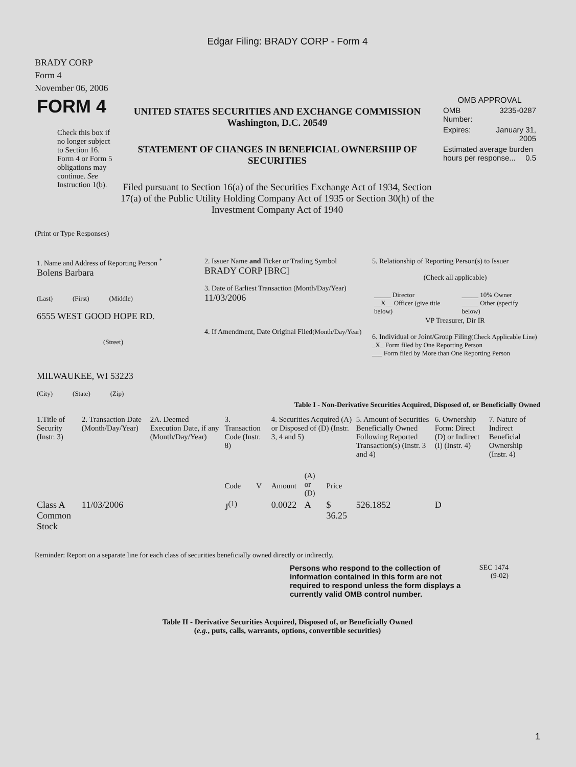Edgar Filing: BRADY CORP - Form 4
BRADY CORP
Form 4
November 06, 2006
| FORM 4 Check this box if no longer subject to Section 16. Form 4 or Form 5 obligations may continue. See Instruction 1(b). | UNITED STATES SECURITIES AND EXCHANGE COMMISSION Washington, D.C. 20549 STATEMENT OF CHANGES IN BENEFICIAL OWNERSHIP OF SECURITIES Filed pursuant to Section 16(a) of the Securities Exchange Act of 1934, Section 17(a) of the Public Utility Holding Company Act of 1935 or Section 30(h) of the Investment Company Act of 1940 | OMB APPROVAL / OMB Number: / 3235-0287 / / Expires: / January 31, 2005 / / Estimated average burden hours per response... 0.5 / / |
(Print or Type Responses)
| 1. Name and Address of Reporting Person <sup>*</sup> Bolens Barbara (Last) (First) (Middle) 6555 WEST GOOD HOPE RD. (Street) MILWAUKEE, WI 53223 (City) (State) (Zip) | 2. Issuer Name and Ticker or Trading Symbol BRADY CORP [BRC] 3. Date of Earliest Transaction (Month/Day/Year) 11/03/2006 4. If Amendment, Date Original Filed (Month/Day/Year) | 5. Relationship of Reporting Person(s) to Issuer (Check all applicable) / _____ Director __X__ Officer (give title below) / _____ 10% Owner _____ Other (specify below) / VP Treasurer, Dir IR 6. Individual or Joint/Group Filing (Check Applicable Line) _X_ Form filed by One Reporting Person ___ Form filed by More than One Reporting Person |
Table I - Non-Derivative Securities Acquired, Disposed of, or Beneficially Owned
| 1.Title of Security (Instr. 3) | 2. Transaction Date (Month/Day/Year) | 2A. Deemed Execution Date, if any (Month/Day/Year) | 3. Transaction Code (Instr. 8) | | 4. Securities Acquired (A) or Disposed of (D) (Instr. 3, 4 and 5) | | | 5. Amount of Securities Beneficially Owned Following Reported Transaction(s) (Instr. 3 and 4) | 6. Ownership Form: Direct (D) or Indirect (I) (Instr. 4) | 7. Nature of Indirect Beneficial Ownership (Instr. 4) |
| --- | --- | --- | --- | --- | --- | --- | --- | --- | --- | --- |
| | | | Code | V | Amount | (A) or (D) | Price | | | |
| Class A Common Stock | 11/03/2006 | | J<sup>(1)</sup> | | 0.0022 | A | $ 36.25 | 526.1852 | D | |
Reminder: Report on a separate line for each class of securities beneficially owned directly or indirectly.
| Persons who respond to the collection of information contained in this form are not required to respond unless the form displays a currently valid OMB control number. | SEC 1474 (9-02) |
Table II - Derivative Securities Acquired, Disposed of, or Beneficially Owned
(e.g., puts, calls, warrants, options, convertible securities)
1